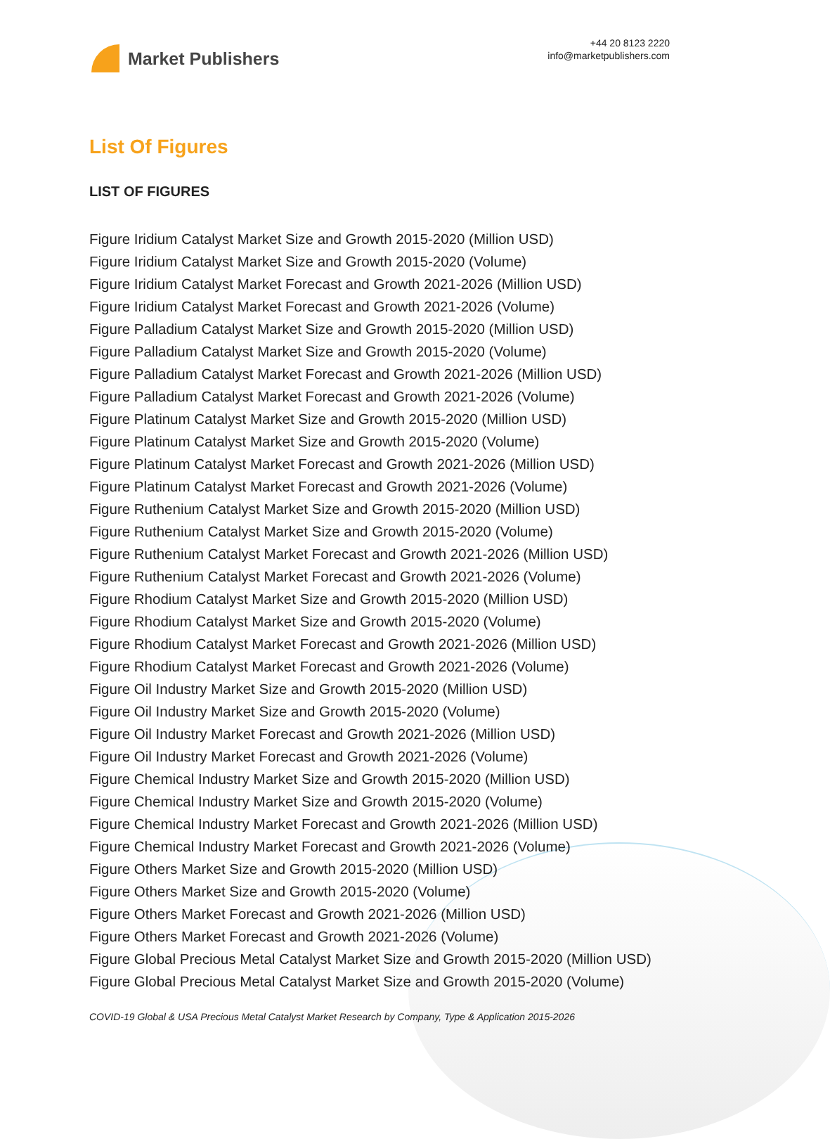Market Publishers
+44 20 8123 2220
info@marketpublishers.com
List Of Figures
LIST OF FIGURES
Figure Iridium Catalyst Market Size and Growth 2015-2020 (Million USD)
Figure Iridium Catalyst Market Size and Growth 2015-2020 (Volume)
Figure Iridium Catalyst Market Forecast and Growth 2021-2026 (Million USD)
Figure Iridium Catalyst Market Forecast and Growth 2021-2026 (Volume)
Figure Palladium Catalyst Market Size and Growth 2015-2020 (Million USD)
Figure Palladium Catalyst Market Size and Growth 2015-2020 (Volume)
Figure Palladium Catalyst Market Forecast and Growth 2021-2026 (Million USD)
Figure Palladium Catalyst Market Forecast and Growth 2021-2026 (Volume)
Figure Platinum Catalyst Market Size and Growth 2015-2020 (Million USD)
Figure Platinum Catalyst Market Size and Growth 2015-2020 (Volume)
Figure Platinum Catalyst Market Forecast and Growth 2021-2026 (Million USD)
Figure Platinum Catalyst Market Forecast and Growth 2021-2026 (Volume)
Figure Ruthenium Catalyst Market Size and Growth 2015-2020 (Million USD)
Figure Ruthenium Catalyst Market Size and Growth 2015-2020 (Volume)
Figure Ruthenium Catalyst Market Forecast and Growth 2021-2026 (Million USD)
Figure Ruthenium Catalyst Market Forecast and Growth 2021-2026 (Volume)
Figure Rhodium Catalyst Market Size and Growth 2015-2020 (Million USD)
Figure Rhodium Catalyst Market Size and Growth 2015-2020 (Volume)
Figure Rhodium Catalyst Market Forecast and Growth 2021-2026 (Million USD)
Figure Rhodium Catalyst Market Forecast and Growth 2021-2026 (Volume)
Figure Oil Industry Market Size and Growth 2015-2020 (Million USD)
Figure Oil Industry Market Size and Growth 2015-2020 (Volume)
Figure Oil Industry Market Forecast and Growth 2021-2026 (Million USD)
Figure Oil Industry Market Forecast and Growth 2021-2026 (Volume)
Figure Chemical Industry Market Size and Growth 2015-2020 (Million USD)
Figure Chemical Industry Market Size and Growth 2015-2020 (Volume)
Figure Chemical Industry Market Forecast and Growth 2021-2026 (Million USD)
Figure Chemical Industry Market Forecast and Growth 2021-2026 (Volume)
Figure Others Market Size and Growth 2015-2020 (Million USD)
Figure Others Market Size and Growth 2015-2020 (Volume)
Figure Others Market Forecast and Growth 2021-2026 (Million USD)
Figure Others Market Forecast and Growth 2021-2026 (Volume)
Figure Global Precious Metal Catalyst Market Size and Growth 2015-2020 (Million USD)
Figure Global Precious Metal Catalyst Market Size and Growth 2015-2020 (Volume)
COVID-19 Global & USA Precious Metal Catalyst Market Research by Company, Type & Application 2015-2026